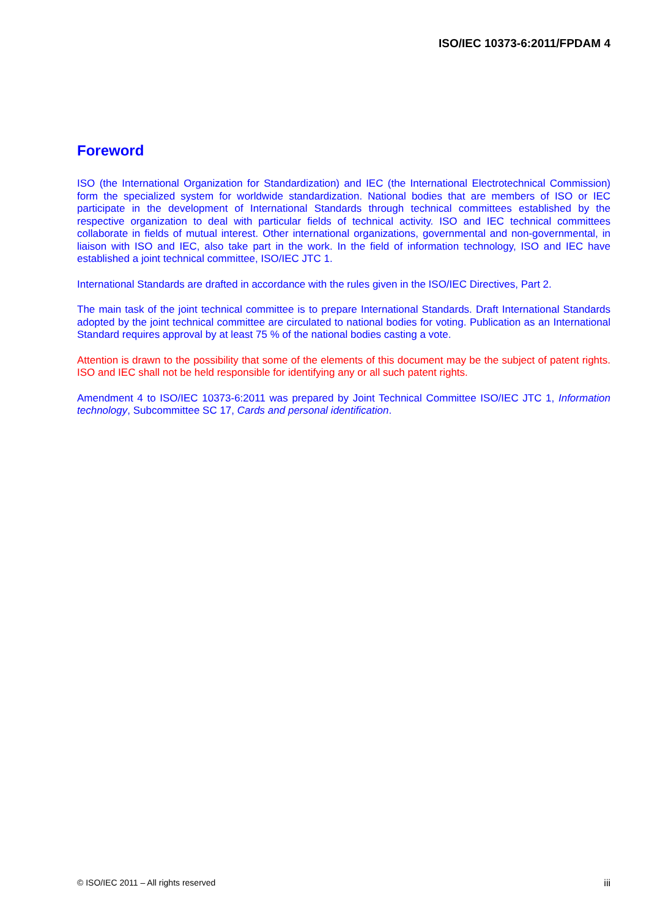ISO/IEC 10373-6:2011/FPDAM 4
Foreword
ISO (the International Organization for Standardization) and IEC (the International Electrotechnical Commission) form the specialized system for worldwide standardization. National bodies that are members of ISO or IEC participate in the development of International Standards through technical committees established by the respective organization to deal with particular fields of technical activity. ISO and IEC technical committees collaborate in fields of mutual interest. Other international organizations, governmental and non-governmental, in liaison with ISO and IEC, also take part in the work. In the field of information technology, ISO and IEC have established a joint technical committee, ISO/IEC JTC 1.
International Standards are drafted in accordance with the rules given in the ISO/IEC Directives, Part 2.
The main task of the joint technical committee is to prepare International Standards. Draft International Standards adopted by the joint technical committee are circulated to national bodies for voting. Publication as an International Standard requires approval by at least 75 % of the national bodies casting a vote.
Attention is drawn to the possibility that some of the elements of this document may be the subject of patent rights. ISO and IEC shall not be held responsible for identifying any or all such patent rights.
Amendment 4 to ISO/IEC 10373-6:2011 was prepared by Joint Technical Committee ISO/IEC JTC 1, Information technology, Subcommittee SC 17, Cards and personal identification.
© ISO/IEC 2011 – All rights reserved iii